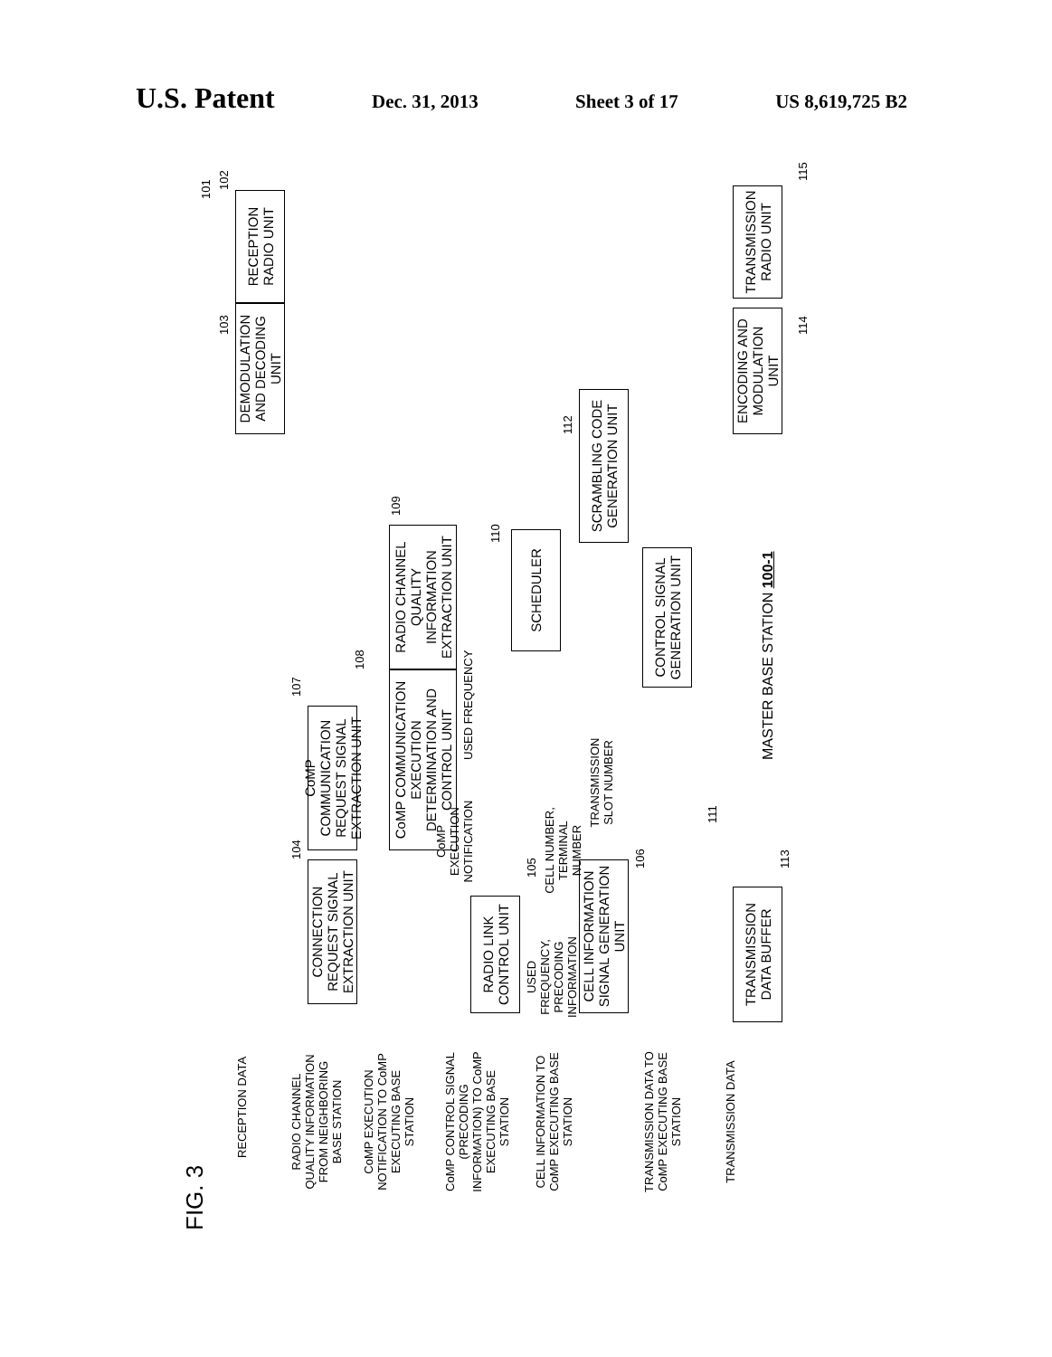U.S. Patent Dec. 31, 2013 Sheet 3 of 17 US 8,619,725 B2
FIG. 3
RECEPTION RADIO UNIT
DEMODULATION AND DECODING UNIT
CONNECTION REQUEST SIGNAL EXTRACTION UNIT
CoMP COMMUNICATION REQUEST SIGNAL EXTRACTION UNIT
CoMP COMMUNICATION EXECUTION DETERMINATION AND CONTROL UNIT
RADIO CHANNEL QUALITY INFORMATION EXTRACTION UNIT
RADIO LINK CONTROL UNIT
SCHEDULER
SCRAMBLING CODE GENERATION UNIT
CONTROL SIGNAL GENERATION UNIT
CELL INFORMATION SIGNAL GENERATION UNIT
ENCODING AND MODULATION UNIT
TRANSMISSION RADIO UNIT
TRANSMISSION DATA BUFFER
101
102
103
104
105
106
107
108
109
110
111
112
113
114 115
RECEPTION DATA
RADIO CHANNEL QUALITY INFORMATION FROM NEIGHBORING BASE STATION
CoMP EXECUTION NOTIFICATION TO CoMP EXECUTING BASE STATION
CoMP CONTROL SIGNAL (PRECODING INFORMATION) TO CoMP EXECUTING BASE STATION
CELL INFORMATION TO CoMP EXECUTING BASE STATION
TRANSMISSION DATA TO CoMP EXECUTING BASE STATION
TRANSMISSION DATA
USED FREQUENCY
CoMP EXECUTION NOTIFICATION
USED FREQUENCY, PRECODING INFORMATION
CELL NUMBER, TERMINAL NUMBER
TRANSMISSION SLOT NUMBER
MASTER BASE STATION 100-1